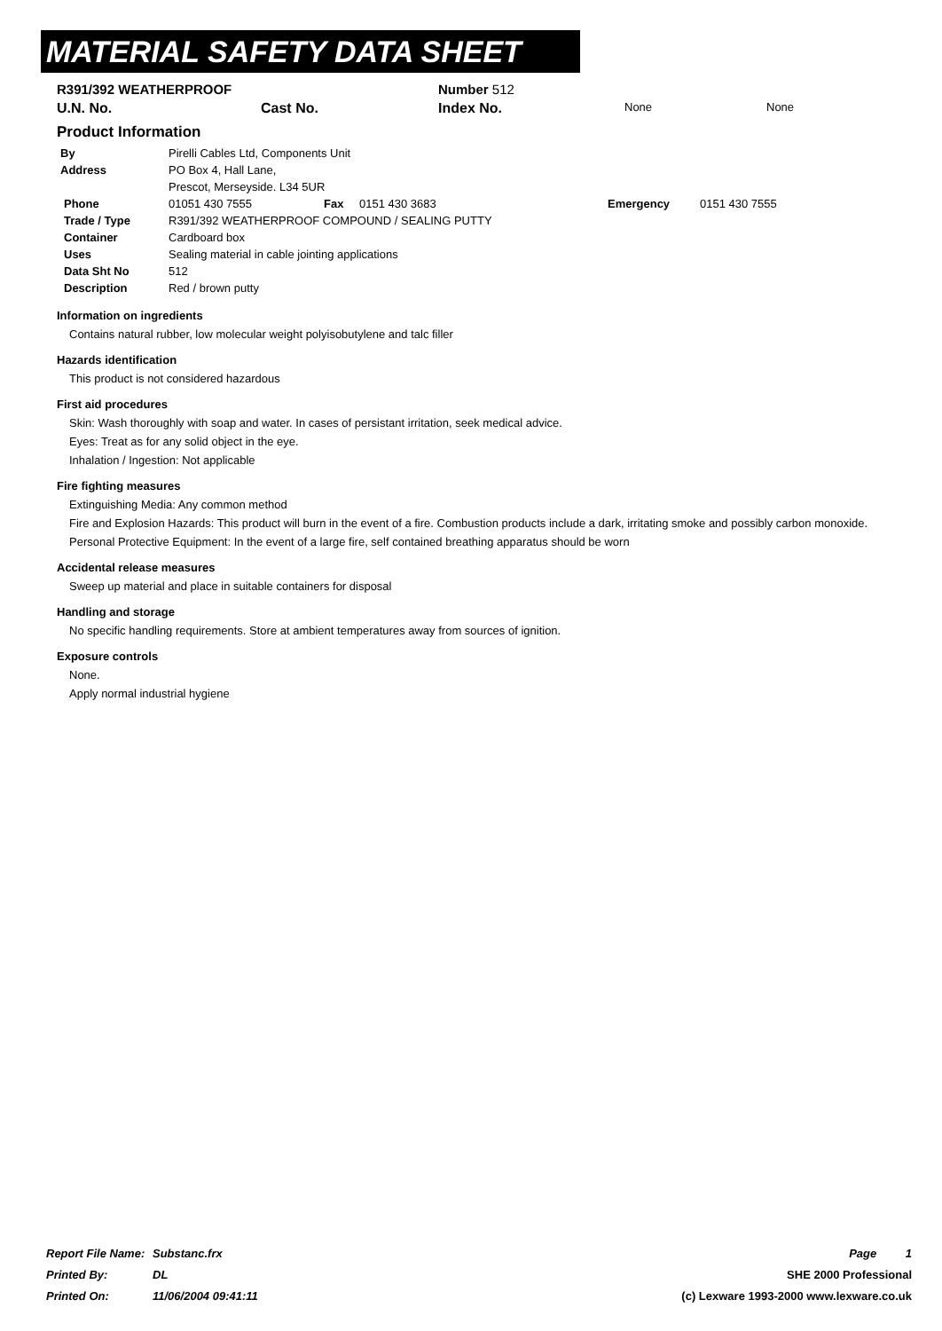MATERIAL SAFETY DATA SHEET
| R391/392 WEATHERPROOF | | Number 512 | | |
| U.N. No. | Cast No. | Index No. | None | None |
Product Information
| By | Pirelli Cables Ltd, Components Unit | | | | |
| Address | PO Box 4, Hall Lane, | | | | |
| | Prescot, Merseyside. L34 5UR | | | | |
| Phone | 01051 430 7555 | Fax | 0151 430 3683 | Emergency | 0151 430 7555 |
| Trade / Type | R391/392 WEATHERPROOF COMPOUND / SEALING PUTTY | | | | |
| Container | Cardboard box | | | | |
| Uses | Sealing material in cable jointing applications | | | | |
| Data Sht No | 512 | | | | |
| Description | Red / brown putty | | | | |
Information on ingredients
Contains natural rubber, low molecular weight polyisobutylene and talc filler
Hazards identification
This product is not considered hazardous
First aid procedures
Skin: Wash thoroughly with soap and water. In cases of persistant irritation, seek medical advice.
Eyes: Treat as for any solid object in the eye.
Inhalation / Ingestion: Not applicable
Fire fighting measures
Extinguishing Media: Any common method
Fire and Explosion Hazards: This product will burn in the event of a fire. Combustion products include a dark, irritating smoke and possibly carbon monoxide.
Personal Protective Equipment: In the event of a large fire, self contained breathing apparatus should be worn
Accidental release measures
Sweep up material and place in suitable containers for disposal
Handling and storage
No specific handling requirements. Store at ambient temperatures away from sources of ignition.
Exposure controls
None.
Apply normal industrial hygiene
| Report File Name: | Substanc.frx | Page 1 |
| Printed By: | DL | SHE 2000 Professional |
| Printed On: | 11/06/2004 09:41:11 | (c) Lexware 1993-2000 www.lexware.co.uk |